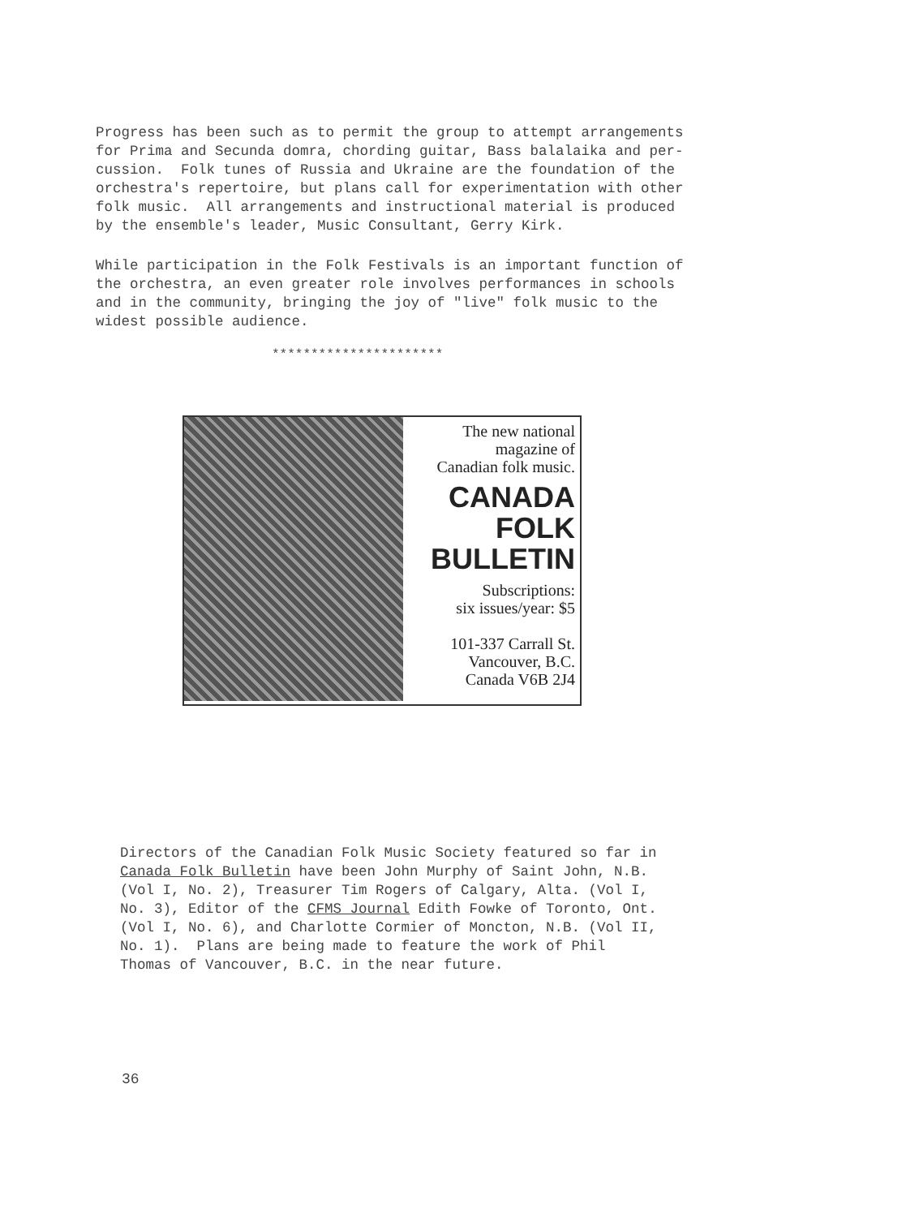Progress has been such as to permit the group to attempt arrangements for Prima and Secunda domra, chording guitar, Bass balalaika and per- cussion. Folk tunes of Russia and Ukraine are the foundation of the orchestra's repertoire, but plans call for experimentation with other folk music. All arrangements and instructional material is produced by the ensemble's leader, Music Consultant, Gerry Kirk.
While participation in the Folk Festivals is an important function of the orchestra, an even greater role involves performances in schools and in the community, bringing the joy of "live" folk music to the widest possible audience.
**********************
The new national
magazine of
Canadian folk music.
CANADA
FOLK
BULLETIN
Subscriptions:
six issues/year: $5
101-337 Carrall St.
Vancouver, B.C.
Canada V6B 2J4
Directors of the Canadian Folk Music Society featured so far in Canada Folk Bulletin have been John Murphy of Saint John, N.B. (Vol I, No. 2), Treasurer Tim Rogers of Calgary, Alta. (Vol I, No. 3), Editor of the CFMS Journal Edith Fowke of Toronto, Ont. (Vol I, No. 6), and Charlotte Cormier of Moncton, N.B. (Vol II, No. 1). Plans are being made to feature the work of Phil Thomas of Vancouver, B.C. in the near future.
36